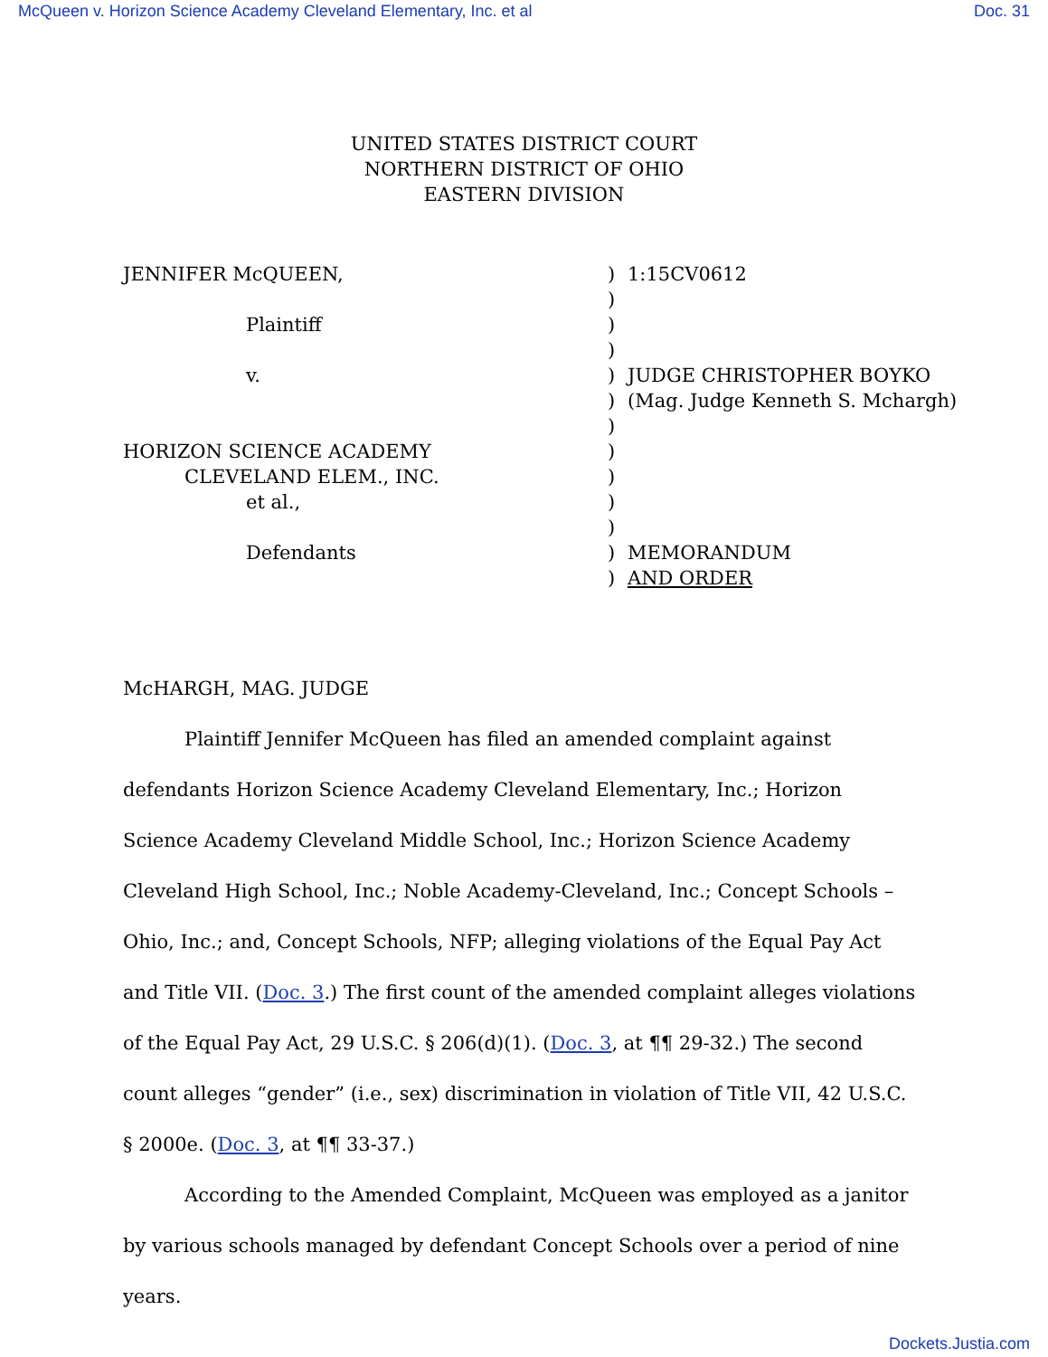McQueen v. Horizon Science Academy Cleveland Elementary, Inc. et al Doc. 31
UNITED STATES DISTRICT COURT
NORTHERN DISTRICT OF OHIO
EASTERN DIVISION
| JENNIFER McQUEEN, | ) | 1:15CV0612 |
| | ) | |
| Plaintiff | ) | |
| | ) | |
| v. | ) | JUDGE CHRISTOPHER BOYKO |
| | ) | (Mag. Judge Kenneth S. Mchargh) |
| | ) | |
| HORIZON SCIENCE ACADEMY | ) | |
| CLEVELAND ELEM., INC. | ) | |
| et al., | ) | |
| | ) | |
| Defendants | ) | MEMORANDUM |
| | ) | AND ORDER |
McHARGH, MAG. JUDGE
Plaintiff Jennifer McQueen has filed an amended complaint against defendants Horizon Science Academy Cleveland Elementary, Inc.; Horizon Science Academy Cleveland Middle School, Inc.; Horizon Science Academy Cleveland High School, Inc.; Noble Academy-Cleveland, Inc.; Concept Schools – Ohio, Inc.; and, Concept Schools, NFP; alleging violations of the Equal Pay Act and Title VII. (Doc. 3.) The first count of the amended complaint alleges violations of the Equal Pay Act, 29 U.S.C. § 206(d)(1). (Doc. 3, at ¶¶ 29-32.) The second count alleges “gender” (i.e., sex) discrimination in violation of Title VII, 42 U.S.C. § 2000e. (Doc. 3, at ¶¶ 33-37.)
According to the Amended Complaint, McQueen was employed as a janitor by various schools managed by defendant Concept Schools over a period of nine years.
Dockets.Justia.com